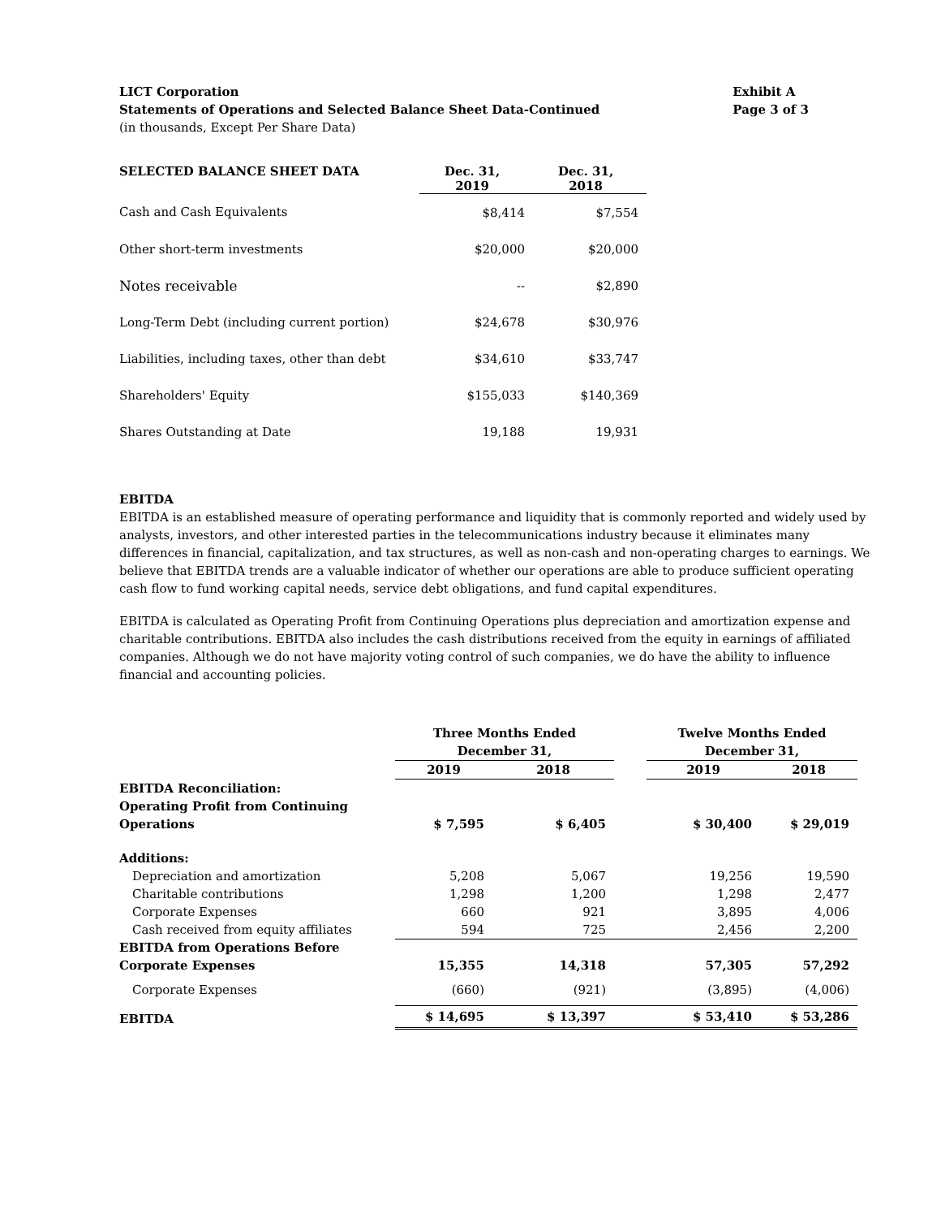LICT Corporation
Statements of Operations and Selected Balance Sheet Data-Continued
Exhibit A
Page 3 of 3
(in thousands, Except Per Share Data)
| SELECTED BALANCE SHEET DATA | Dec. 31, 2019 | Dec. 31, 2018 |
| --- | --- | --- |
| Cash and Cash Equivalents | $8,414 | $7,554 |
| Other short-term investments | $20,000 | $20,000 |
| Notes receivable | -- | $2,890 |
| Long-Term Debt (including current portion) | $24,678 | $30,976 |
| Liabilities, including taxes, other than debt | $34,610 | $33,747 |
| Shareholders' Equity | $155,033 | $140,369 |
| Shares Outstanding at Date | 19,188 | 19,931 |
EBITDA
EBITDA is an established measure of operating performance and liquidity that is commonly reported and widely used by analysts, investors, and other interested parties in the telecommunications industry because it eliminates many differences in financial, capitalization, and tax structures, as well as non-cash and non-operating charges to earnings. We believe that EBITDA trends are a valuable indicator of whether our operations are able to produce sufficient operating cash flow to fund working capital needs, service debt obligations, and fund capital expenditures.
EBITDA is calculated as Operating Profit from Continuing Operations plus depreciation and amortization expense and charitable contributions. EBITDA also includes the cash distributions received from the equity in earnings of affiliated companies. Although we do not have majority voting control of such companies, we do have the ability to influence financial and accounting policies.
| | Three Months Ended December 31, | | | Twelve Months Ended December 31, | |
| --- | --- | --- | --- | --- | --- |
| | 2019 | 2018 | | 2019 | 2018 |
| EBITDA Reconciliation: Operating Profit from Continuing Operations | $ 7,595 | $ 6,405 | | $ 30,400 | $ 29,019 |
| Additions: | | | | | |
| Depreciation and amortization | 5,208 | 5,067 | | 19,256 | 19,590 |
| Charitable contributions | 1,298 | 1,200 | | 1,298 | 2,477 |
| Corporate Expenses | 660 | 921 | | 3,895 | 4,006 |
| Cash received from equity affiliates | 594 | 725 | | 2,456 | 2,200 |
| EBITDA from Operations Before Corporate Expenses | 15,355 | 14,318 | | 57,305 | 57,292 |
| Corporate Expenses | (660) | (921) | | (3,895) | (4,006) |
| EBITDA | $ 14,695 | $ 13,397 | | $ 53,410 | $ 53,286 |